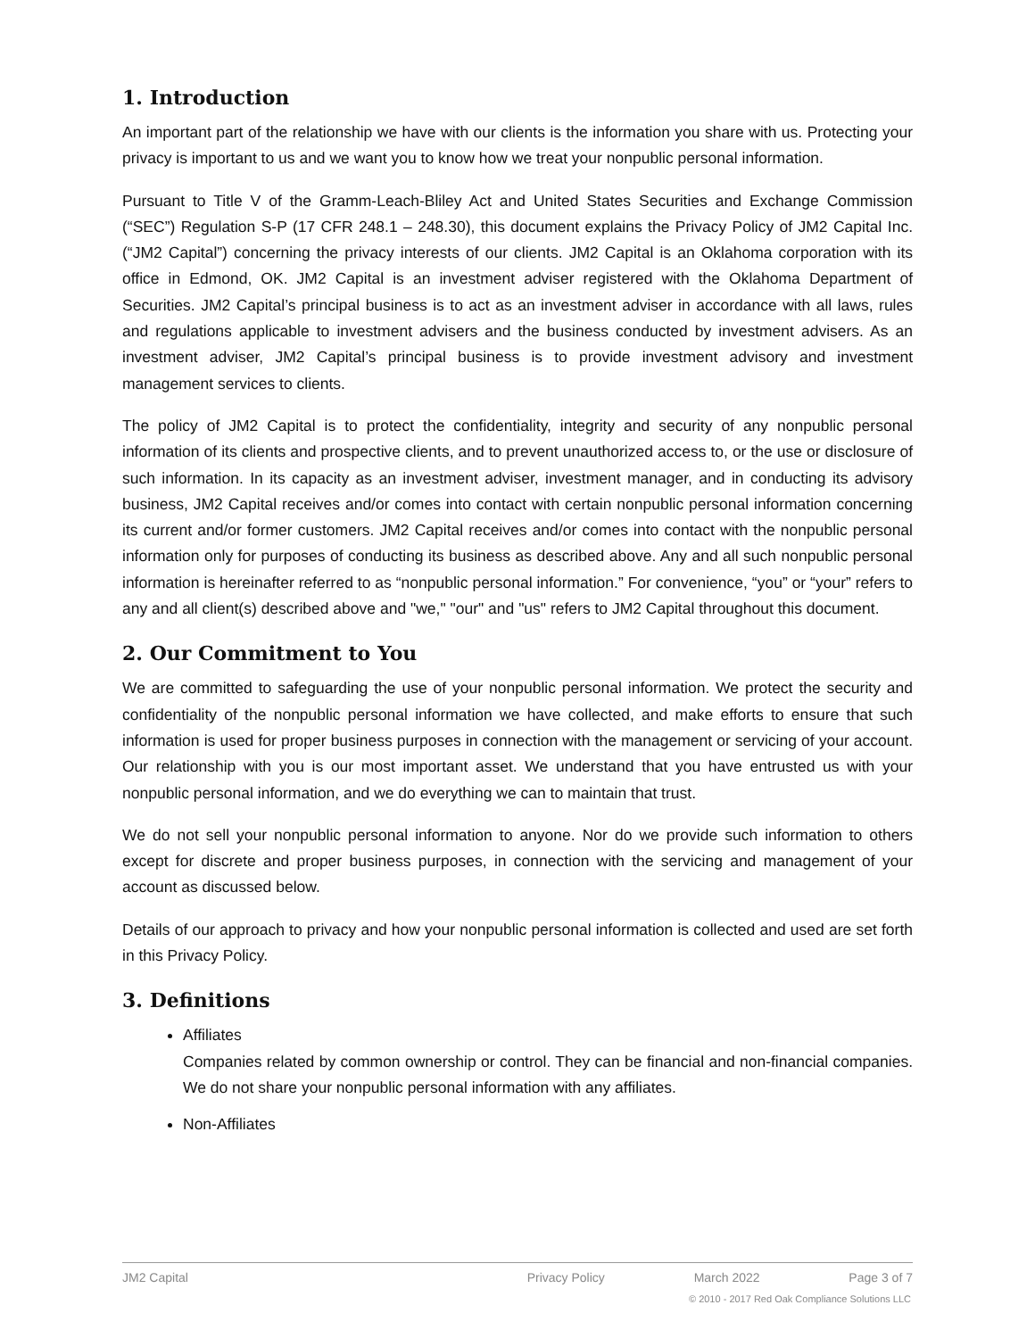1. Introduction
An important part of the relationship we have with our clients is the information you share with us. Protecting your privacy is important to us and we want you to know how we treat your nonpublic personal information.
Pursuant to Title V of the Gramm-Leach-Bliley Act and United States Securities and Exchange Commission (“SEC”) Regulation S-P (17 CFR 248.1 – 248.30), this document explains the Privacy Policy of JM2 Capital Inc. (“JM2 Capital”) concerning the privacy interests of our clients. JM2 Capital is an Oklahoma corporation with its office in Edmond, OK. JM2 Capital is an investment adviser registered with the Oklahoma Department of Securities. JM2 Capital’s principal business is to act as an investment adviser in accordance with all laws, rules and regulations applicable to investment advisers and the business conducted by investment advisers. As an investment adviser, JM2 Capital’s principal business is to provide investment advisory and investment management services to clients.
The policy of JM2 Capital is to protect the confidentiality, integrity and security of any nonpublic personal information of its clients and prospective clients, and to prevent unauthorized access to, or the use or disclosure of such information. In its capacity as an investment adviser, investment manager, and in conducting its advisory business, JM2 Capital receives and/or comes into contact with certain nonpublic personal information concerning its current and/or former customers. JM2 Capital receives and/or comes into contact with the nonpublic personal information only for purposes of conducting its business as described above. Any and all such nonpublic personal information is hereinafter referred to as “nonpublic personal information.” For convenience, “you” or “your” refers to any and all client(s) described above and "we," "our" and "us" refers to JM2 Capital throughout this document.
2. Our Commitment to You
We are committed to safeguarding the use of your nonpublic personal information. We protect the security and confidentiality of the nonpublic personal information we have collected, and make efforts to ensure that such information is used for proper business purposes in connection with the management or servicing of your account. Our relationship with you is our most important asset. We understand that you have entrusted us with your nonpublic personal information, and we do everything we can to maintain that trust.
We do not sell your nonpublic personal information to anyone. Nor do we provide such information to others except for discrete and proper business purposes, in connection with the servicing and management of your account as discussed below.
Details of our approach to privacy and how your nonpublic personal information is collected and used are set forth in this Privacy Policy.
3. Definitions
Affiliates
Companies related by common ownership or control. They can be financial and non-financial companies. We do not share your nonpublic personal information with any affiliates.
Non-Affiliates
JM2 Capital Privacy Policy March 2022 Page 3 of 7
© 2010 - 2017 Red Oak Compliance Solutions LLC